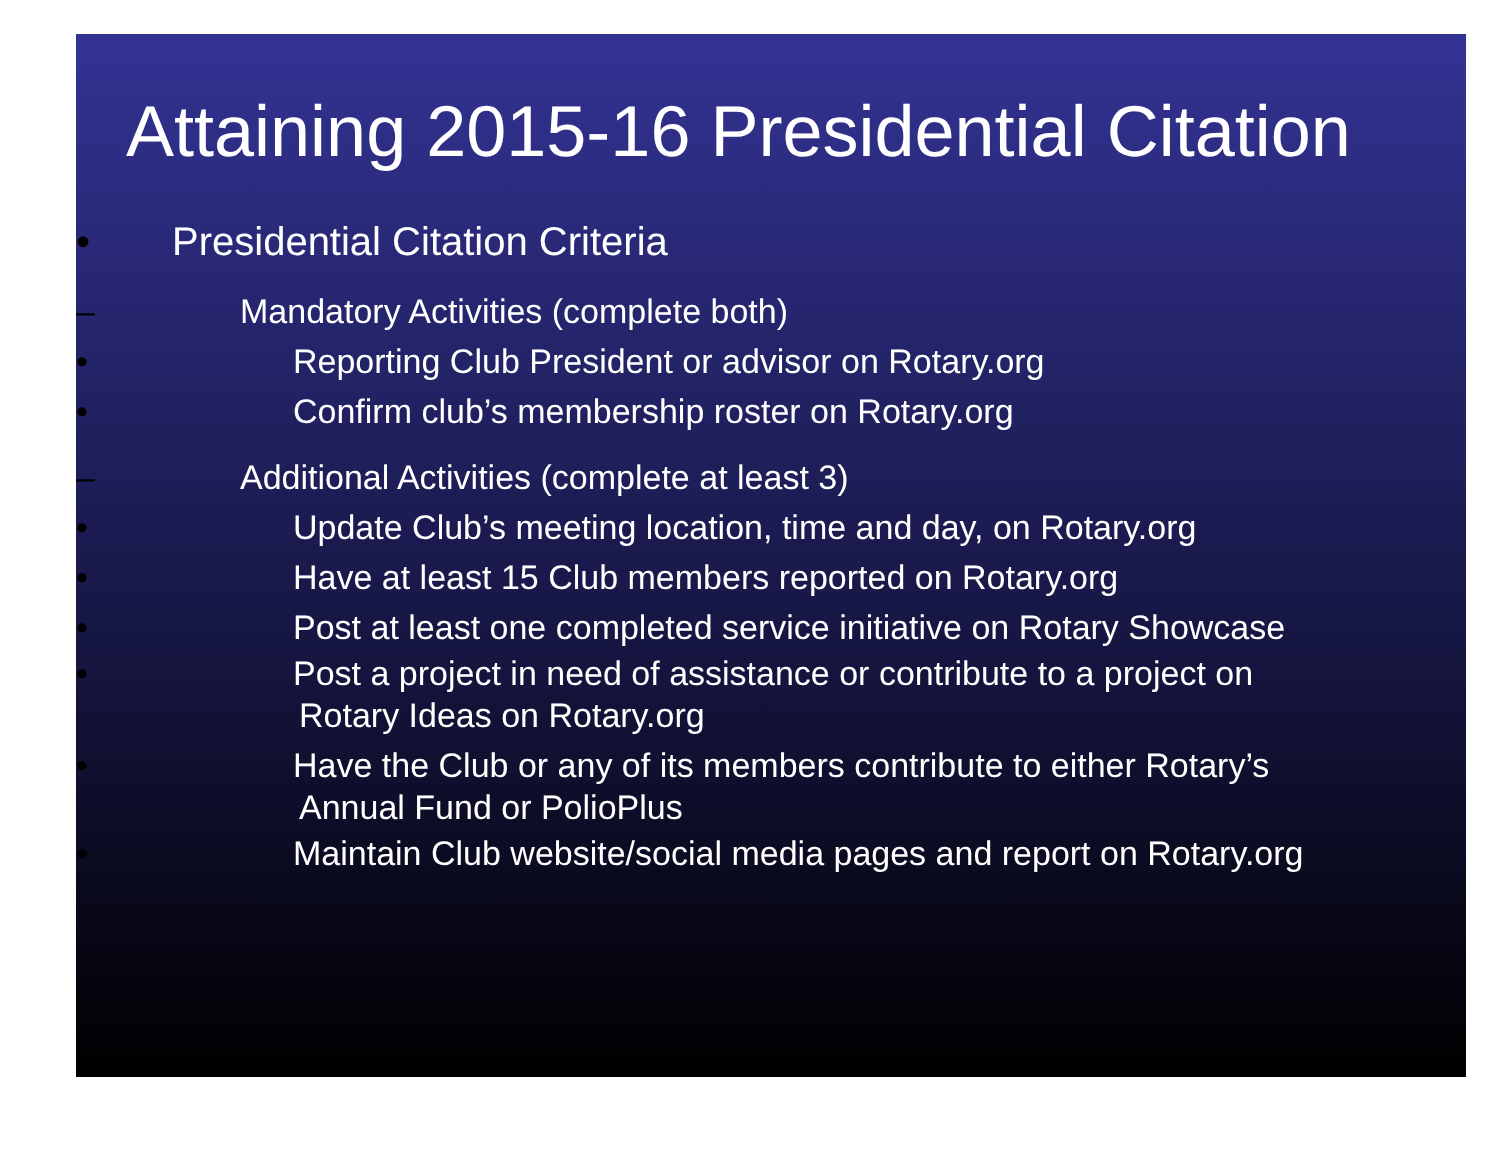Attaining 2015-16 Presidential Citation
• Presidential Citation Criteria
– Mandatory Activities (complete both)
• Reporting Club President or advisor on Rotary.org
• Confirm club’s membership roster on Rotary.org
– Additional Activities (complete at least 3)
• Update Club’s meeting location, time and day, on Rotary.org
• Have at least 15 Club members reported on Rotary.org
• Post at least one completed service initiative on Rotary Showcase
• Post a project in need of assistance or contribute to a project on
Rotary Ideas on Rotary.org
• Have the Club or any of its members contribute to either Rotary’s
Annual Fund or PolioPlus
• Maintain Club website/social media pages and report on Rotary.org